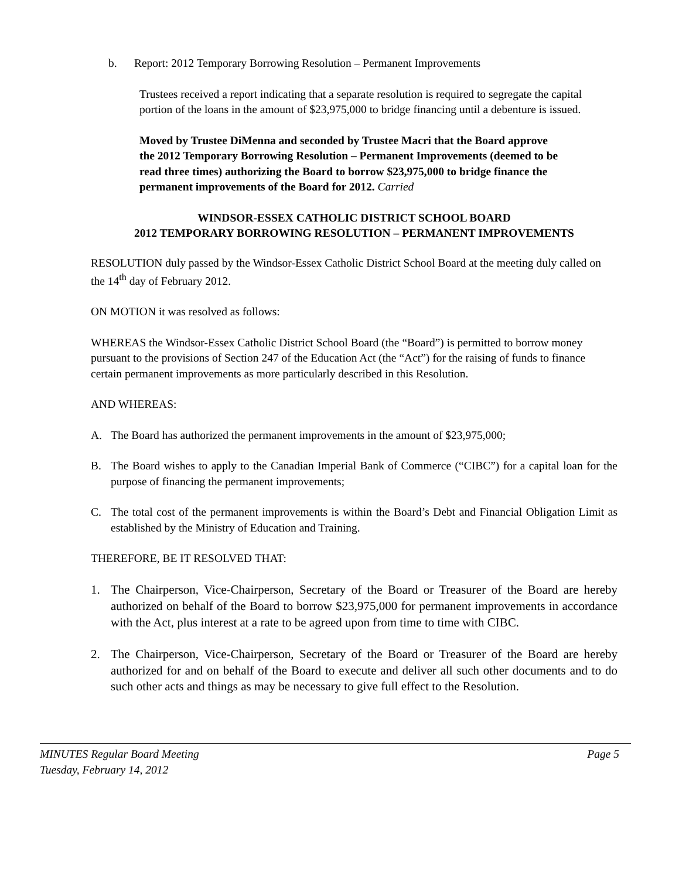b. Report: 2012 Temporary Borrowing Resolution – Permanent Improvements
Trustees received a report indicating that a separate resolution is required to segregate the capital portion of the loans in the amount of $23,975,000 to bridge financing until a debenture is issued.
Moved by Trustee DiMenna and seconded by Trustee Macri that the Board approve the 2012 Temporary Borrowing Resolution – Permanent Improvements (deemed to be read three times) authorizing the Board to borrow $23,975,000 to bridge finance the permanent improvements of the Board for 2012. Carried
WINDSOR-ESSEX CATHOLIC DISTRICT SCHOOL BOARD
2012 TEMPORARY BORROWING RESOLUTION – PERMANENT IMPROVEMENTS
RESOLUTION duly passed by the Windsor-Essex Catholic District School Board at the meeting duly called on the 14<sup>th</sup> day of February 2012.
ON MOTION it was resolved as follows:
WHEREAS the Windsor-Essex Catholic District School Board (the “Board”) is permitted to borrow money pursuant to the provisions of Section 247 of the Education Act (the “Act”) for the raising of funds to finance certain permanent improvements as more particularly described in this Resolution.
AND WHEREAS:
A. The Board has authorized the permanent improvements in the amount of $23,975,000;
B. The Board wishes to apply to the Canadian Imperial Bank of Commerce (“CIBC”) for a capital loan for the purpose of financing the permanent improvements;
C. The total cost of the permanent improvements is within the Board’s Debt and Financial Obligation Limit as established by the Ministry of Education and Training.
THEREFORE, BE IT RESOLVED THAT:
1. The Chairperson, Vice-Chairperson, Secretary of the Board or Treasurer of the Board are hereby authorized on behalf of the Board to borrow $23,975,000 for permanent improvements in accordance with the Act, plus interest at a rate to be agreed upon from time to time with CIBC.
2. The Chairperson, Vice-Chairperson, Secretary of the Board or Treasurer of the Board are hereby authorized for and on behalf of the Board to execute and deliver all such other documents and to do such other acts and things as may be necessary to give full effect to the Resolution.
MINUTES Regular Board Meeting
Tuesday, February 14, 2012
Page 5